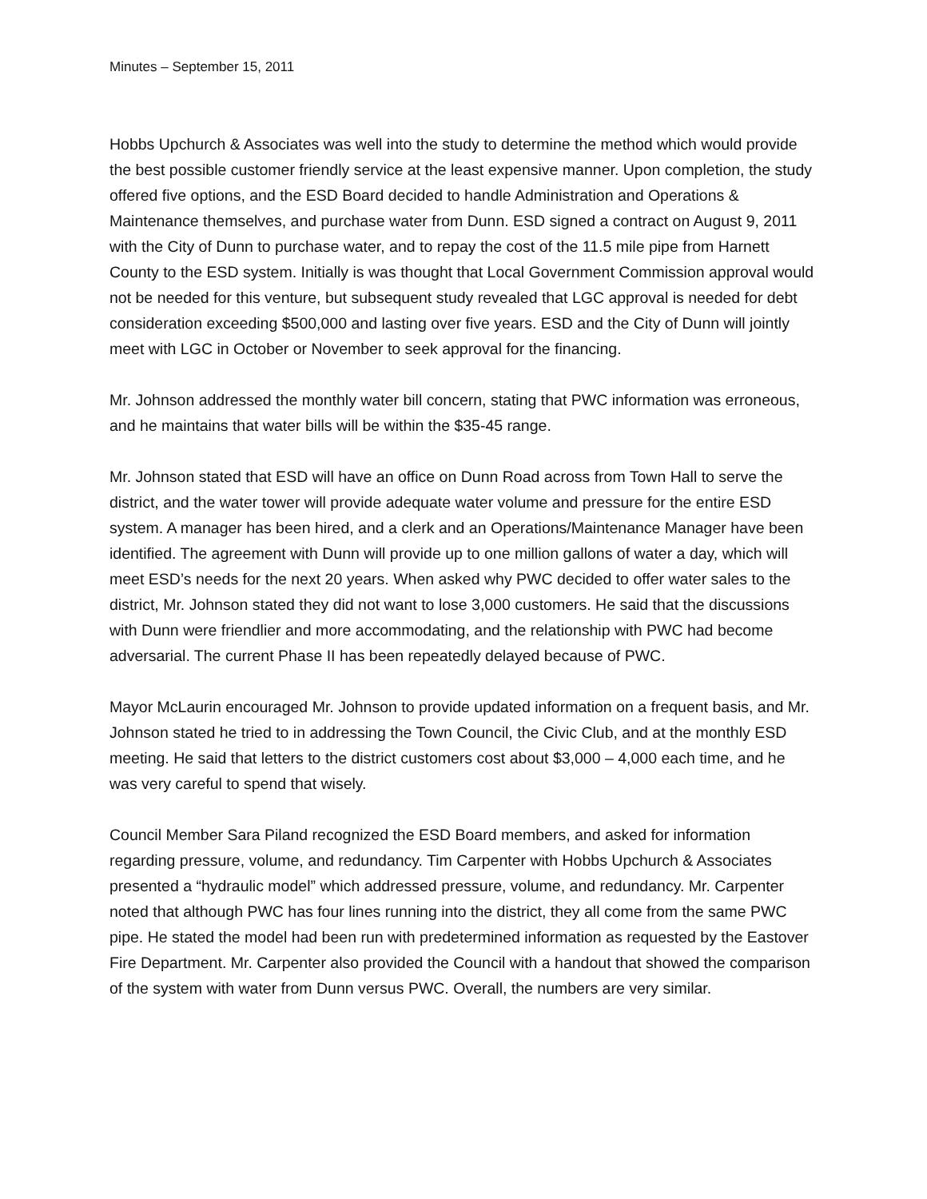Minutes – September 15, 2011
Hobbs Upchurch & Associates was well into the study to determine the method which would provide the best possible customer friendly service at the least expensive manner. Upon completion, the study offered five options, and the ESD Board decided to handle Administration and Operations & Maintenance themselves, and purchase water from Dunn. ESD signed a contract on August 9, 2011 with the City of Dunn to purchase water, and to repay the cost of the 11.5 mile pipe from Harnett County to the ESD system. Initially is was thought that Local Government Commission approval would not be needed for this venture, but subsequent study revealed that LGC approval is needed for debt consideration exceeding $500,000 and lasting over five years. ESD and the City of Dunn will jointly meet with LGC in October or November to seek approval for the financing.
Mr. Johnson addressed the monthly water bill concern, stating that PWC information was erroneous, and he maintains that water bills will be within the $35-45 range.
Mr. Johnson stated that ESD will have an office on Dunn Road across from Town Hall to serve the district, and the water tower will provide adequate water volume and pressure for the entire ESD system. A manager has been hired, and a clerk and an Operations/Maintenance Manager have been identified. The agreement with Dunn will provide up to one million gallons of water a day, which will meet ESD’s needs for the next 20 years. When asked why PWC decided to offer water sales to the district, Mr. Johnson stated they did not want to lose 3,000 customers. He said that the discussions with Dunn were friendlier and more accommodating, and the relationship with PWC had become adversarial. The current Phase II has been repeatedly delayed because of PWC.
Mayor McLaurin encouraged Mr. Johnson to provide updated information on a frequent basis, and Mr. Johnson stated he tried to in addressing the Town Council, the Civic Club, and at the monthly ESD meeting. He said that letters to the district customers cost about $3,000 – 4,000 each time, and he was very careful to spend that wisely.
Council Member Sara Piland recognized the ESD Board members, and asked for information regarding pressure, volume, and redundancy. Tim Carpenter with Hobbs Upchurch & Associates presented a “hydraulic model” which addressed pressure, volume, and redundancy. Mr. Carpenter noted that although PWC has four lines running into the district, they all come from the same PWC pipe. He stated the model had been run with predetermined information as requested by the Eastover Fire Department. Mr. Carpenter also provided the Council with a handout that showed the comparison of the system with water from Dunn versus PWC. Overall, the numbers are very similar.